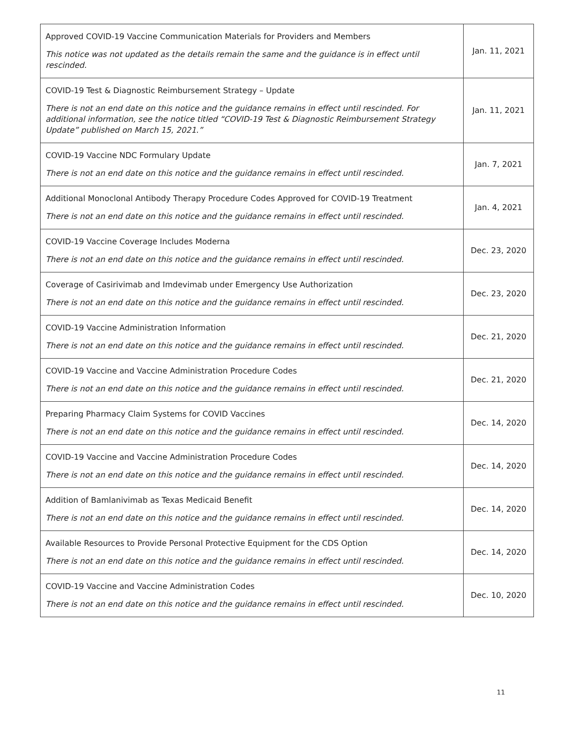| Approved COVID-19 Vaccine Communication Materials for Providers and Members This notice was not updated as the details remain the same and the guidance is in effect until rescinded. | Jan. 11, 2021 |
| COVID-19 Test & Diagnostic Reimbursement Strategy – Update There is not an end date on this notice and the guidance remains in effect until rescinded. For additional information, see the notice titled “COVID-19 Test & Diagnostic Reimbursement Strategy Update” published on March 15, 2021.” | Jan. 11, 2021 |
| COVID-19 Vaccine NDC Formulary Update There is not an end date on this notice and the guidance remains in effect until rescinded. | Jan. 7, 2021 |
| Additional Monoclonal Antibody Therapy Procedure Codes Approved for COVID-19 Treatment There is not an end date on this notice and the guidance remains in effect until rescinded. | Jan. 4, 2021 |
| COVID-19 Vaccine Coverage Includes Moderna There is not an end date on this notice and the guidance remains in effect until rescinded. | Dec. 23, 2020 |
| Coverage of Casirivimab and Imdevimab under Emergency Use Authorization There is not an end date on this notice and the guidance remains in effect until rescinded. | Dec. 23, 2020 |
| COVID-19 Vaccine Administration Information There is not an end date on this notice and the guidance remains in effect until rescinded. | Dec. 21, 2020 |
| COVID-19 Vaccine and Vaccine Administration Procedure Codes There is not an end date on this notice and the guidance remains in effect until rescinded. | Dec. 21, 2020 |
| Preparing Pharmacy Claim Systems for COVID Vaccines There is not an end date on this notice and the guidance remains in effect until rescinded. | Dec. 14, 2020 |
| COVID-19 Vaccine and Vaccine Administration Procedure Codes There is not an end date on this notice and the guidance remains in effect until rescinded. | Dec. 14, 2020 |
| Addition of Bamlanivimab as Texas Medicaid Benefit There is not an end date on this notice and the guidance remains in effect until rescinded. | Dec. 14, 2020 |
| Available Resources to Provide Personal Protective Equipment for the CDS Option There is not an end date on this notice and the guidance remains in effect until rescinded. | Dec. 14, 2020 |
| COVID-19 Vaccine and Vaccine Administration Codes There is not an end date on this notice and the guidance remains in effect until rescinded. | Dec. 10, 2020 |
11